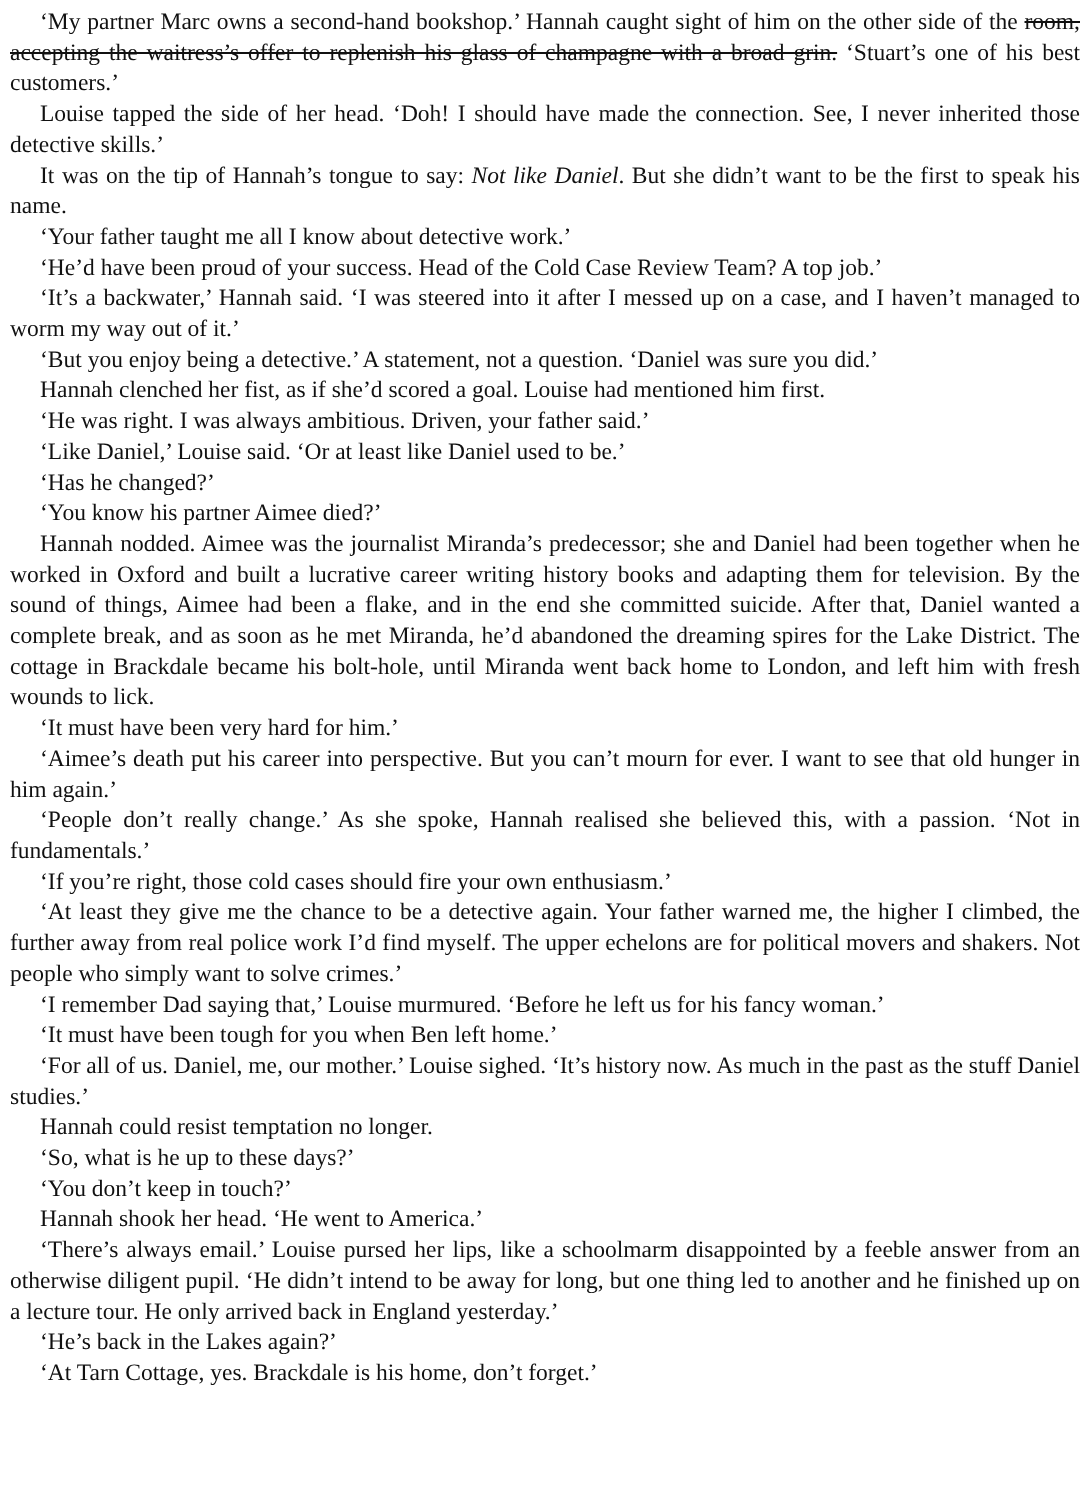‘My partner Marc owns a second-hand bookshop.’ Hannah caught sight of him on the other side of the room, accepting the waitress’s offer to replenish his glass of champagne with a broad grin. ‘Stuart’s one of his best customers.’
Louise tapped the side of her head. ‘Doh! I should have made the connection. See, I never inherited those detective skills.’
It was on the tip of Hannah’s tongue to say: Not like Daniel. But she didn’t want to be the first to speak his name.
‘Your father taught me all I know about detective work.’
‘He’d have been proud of your success. Head of the Cold Case Review Team? A top job.’
‘It’s a backwater,’ Hannah said. ‘I was steered into it after I messed up on a case, and I haven’t managed to worm my way out of it.’
‘But you enjoy being a detective.’ A statement, not a question. ‘Daniel was sure you did.’
Hannah clenched her fist, as if she’d scored a goal. Louise had mentioned him first.
‘He was right. I was always ambitious. Driven, your father said.’
‘Like Daniel,’ Louise said. ‘Or at least like Daniel used to be.’
‘Has he changed?’
‘You know his partner Aimee died?’
Hannah nodded. Aimee was the journalist Miranda’s predecessor; she and Daniel had been together when he worked in Oxford and built a lucrative career writing history books and adapting them for television. By the sound of things, Aimee had been a flake, and in the end she committed suicide. After that, Daniel wanted a complete break, and as soon as he met Miranda, he’d abandoned the dreaming spires for the Lake District. The cottage in Brackdale became his bolt-hole, until Miranda went back home to London, and left him with fresh wounds to lick.
‘It must have been very hard for him.’
‘Aimee’s death put his career into perspective. But you can’t mourn for ever. I want to see that old hunger in him again.’
‘People don’t really change.’ As she spoke, Hannah realised she believed this, with a passion. ‘Not in fundamentals.’
‘If you’re right, those cold cases should fire your own enthusiasm.’
‘At least they give me the chance to be a detective again. Your father warned me, the higher I climbed, the further away from real police work I’d find myself. The upper echelons are for political movers and shakers. Not people who simply want to solve crimes.’
‘I remember Dad saying that,’ Louise murmured. ‘Before he left us for his fancy woman.’
‘It must have been tough for you when Ben left home.’
‘For all of us. Daniel, me, our mother.’ Louise sighed. ‘It’s history now. As much in the past as the stuff Daniel studies.’
Hannah could resist temptation no longer.
‘So, what is he up to these days?’
‘You don’t keep in touch?’
Hannah shook her head. ‘He went to America.’
‘There’s always email.’ Louise pursed her lips, like a schoolmarm disappointed by a feeble answer from an otherwise diligent pupil. ‘He didn’t intend to be away for long, but one thing led to another and he finished up on a lecture tour. He only arrived back in England yesterday.’
‘He’s back in the Lakes again?’
‘At Tarn Cottage, yes. Brackdale is his home, don’t forget.’